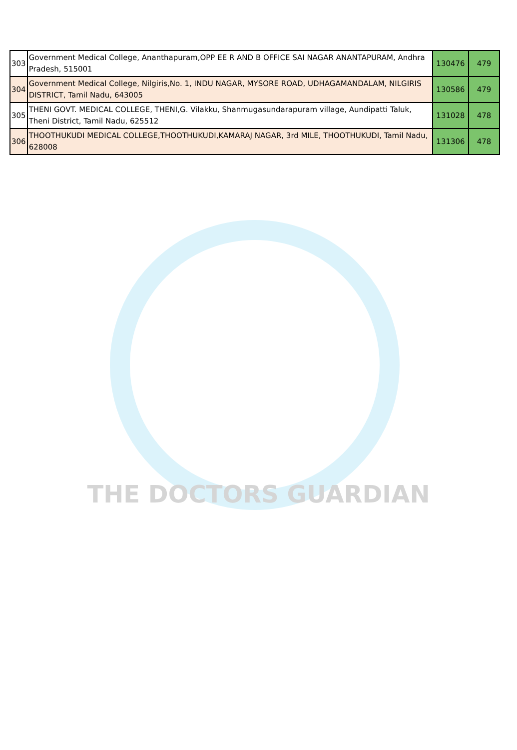| 303 | Government Medical College, Ananthapuram,OPP EE R AND B OFFICE SAI NAGAR ANANTAPURAM, Andhra Pradesh, 515001 | 130476 | 479 |
| 304 | Government Medical College, Nilgiris,No. 1, INDU NAGAR, MYSORE ROAD, UDHAGAMANDALAM, NILGIRIS DISTRICT, Tamil Nadu, 643005 | 130586 | 479 |
| 305 | THENI GOVT. MEDICAL COLLEGE, THENI,G. Vilakku, Shanmugasundarapuram village, Aundipatti Taluk, Theni District, Tamil Nadu, 625512 | 131028 | 478 |
| 306 | THOOTHUKUDI MEDICAL COLLEGE,THOOTHUKUDI,KAMARAJ NAGAR, 3rd MILE, THOOTHUKUDI, Tamil Nadu, 628008 | 131306 | 478 |
THE DOCTORS GUARDIAN